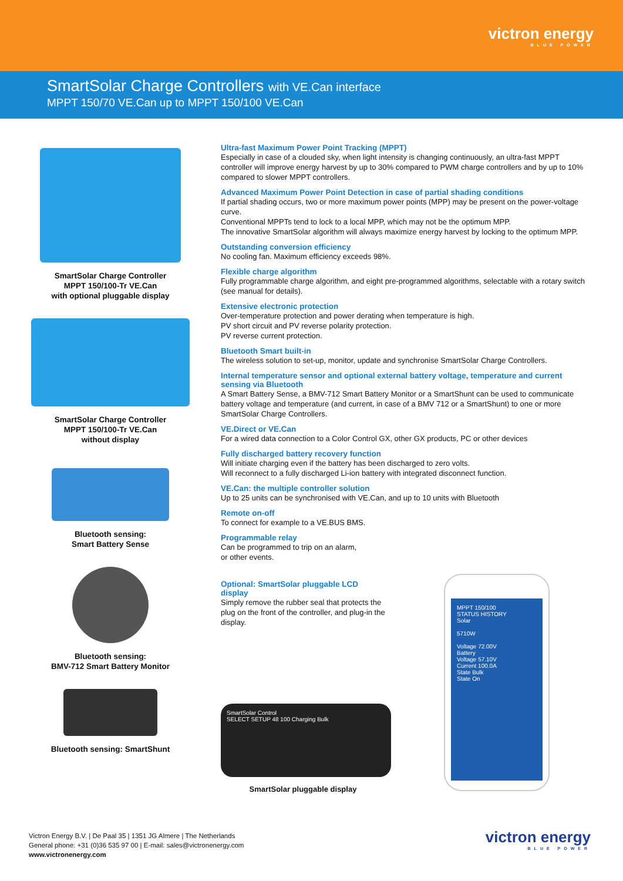victron energy
BLUE POWER
SmartSolar Charge Controllers with VE.Can interface
MPPT 150/70 VE.Can up to MPPT 150/100 VE.Can
SmartSolar Charge Controller
MPPT 150/100-Tr VE.Can
with optional pluggable display
SmartSolar Charge Controller
MPPT 150/100-Tr VE.Can
without display
Bluetooth sensing:
Smart Battery Sense
Bluetooth sensing:
BMV-712 Smart Battery Monitor
Bluetooth sensing: SmartShunt
Ultra-fast Maximum Power Point Tracking (MPPT)
Especially in case of a clouded sky, when light intensity is changing continuously, an ultra-fast MPPT controller will improve energy harvest by up to 30% compared to PWM charge controllers and by up to 10% compared to slower MPPT controllers.
Advanced Maximum Power Point Detection in case of partial shading conditions
If partial shading occurs, two or more maximum power points (MPP) may be present on the power-voltage curve.
Conventional MPPTs tend to lock to a local MPP, which may not be the optimum MPP.
The innovative SmartSolar algorithm will always maximize energy harvest by locking to the optimum MPP.
Outstanding conversion efficiency
No cooling fan. Maximum efficiency exceeds 98%.
Flexible charge algorithm
Fully programmable charge algorithm, and eight pre-programmed algorithms, selectable with a rotary switch (see manual for details).
Extensive electronic protection
Over-temperature protection and power derating when temperature is high.
PV short circuit and PV reverse polarity protection.
PV reverse current protection.
Bluetooth Smart built-in
The wireless solution to set-up, monitor, update and synchronise SmartSolar Charge Controllers.
Internal temperature sensor and optional external battery voltage, temperature and current sensing via Bluetooth
A Smart Battery Sense, a BMV-712 Smart Battery Monitor or a SmartShunt can be used to communicate battery voltage and temperature (and current, in case of a BMV 712 or a SmartShunt) to one or more SmartSolar Charge Controllers.
VE.Direct or VE.Can
For a wired data connection to a Color Control GX, other GX products, PC or other devices
Fully discharged battery recovery function
Will initiate charging even if the battery has been discharged to zero volts.
Will reconnect to a fully discharged Li-ion battery with integrated disconnect function.
VE.Can: the multiple controller solution
Up to 25 units can be synchronised with VE.Can, and up to 10 units with Bluetooth
Remote on-off
To connect for example to a VE.BUS BMS.
Programmable relay
Can be programmed to trip on an alarm,
or other events.
Optional: SmartSolar pluggable LCD display
Simply remove the rubber seal that protects the plug on the front of the controller, and plug-in the display.
SmartSolar Control
SELECT SETUP 48 100 Charging Bulk
SmartSolar pluggable display
MPPT 150/100
STATUS HISTORY
Solar
5710W
Voltage 72.00V
Battery
Voltage 57.10V
Current 100.0A
State Bulk
State On
Victron Energy B.V. | De Paal 35 | 1351 JG Almere | The Netherlands
General phone: +31 (0)36 535 97 00 | E-mail: sales@victronenergy.com
www.victronenergy.com
victron energy
BLUE POWER